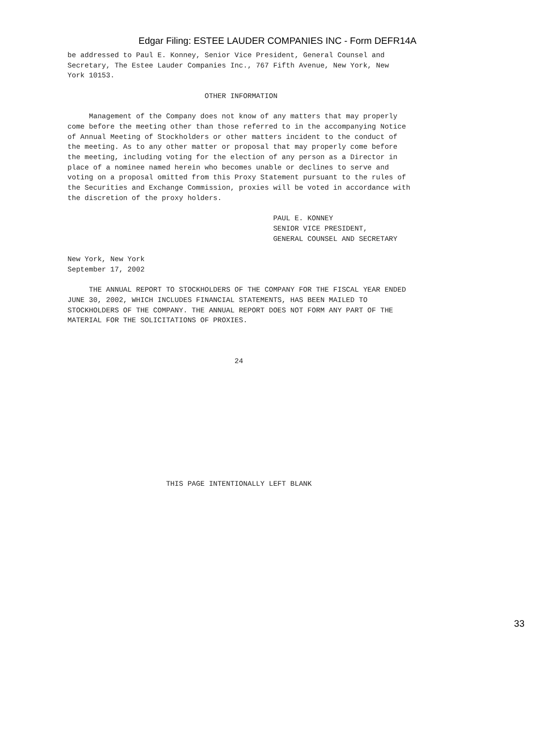Edgar Filing: ESTEE LAUDER COMPANIES INC - Form DEFR14A
be addressed to Paul E. Konney, Senior Vice President, General Counsel and
Secretary, The Estee Lauder Companies Inc., 767 Fifth Avenue, New York, New
York 10153.

                                OTHER INFORMATION

     Management of the Company does not know of any matters that may properly
come before the meeting other than those referred to in the accompanying Notice
of Annual Meeting of Stockholders or other matters incident to the conduct of
the meeting. As to any other matter or proposal that may properly come before
the meeting, including voting for the election of any person as a Director in
place of a nominee named herein who becomes unable or declines to serve and
voting on a proposal omitted from this Proxy Statement pursuant to the rules of
the Securities and Exchange Commission, proxies will be voted in accordance with
the discretion of the proxy holders.

                                                PAUL E. KONNEY
                                                SENIOR VICE PRESIDENT,
                                                GENERAL COUNSEL AND SECRETARY

New York, New York
September 17, 2002

     THE ANNUAL REPORT TO STOCKHOLDERS OF THE COMPANY FOR THE FISCAL YEAR ENDED
JUNE 30, 2002, WHICH INCLUDES FINANCIAL STATEMENTS, HAS BEEN MAILED TO
STOCKHOLDERS OF THE COMPANY. THE ANNUAL REPORT DOES NOT FORM ANY PART OF THE
MATERIAL FOR THE SOLICITATIONS OF PROXIES.



                                       24











                       THIS PAGE INTENTIONALLY LEFT BLANK
33